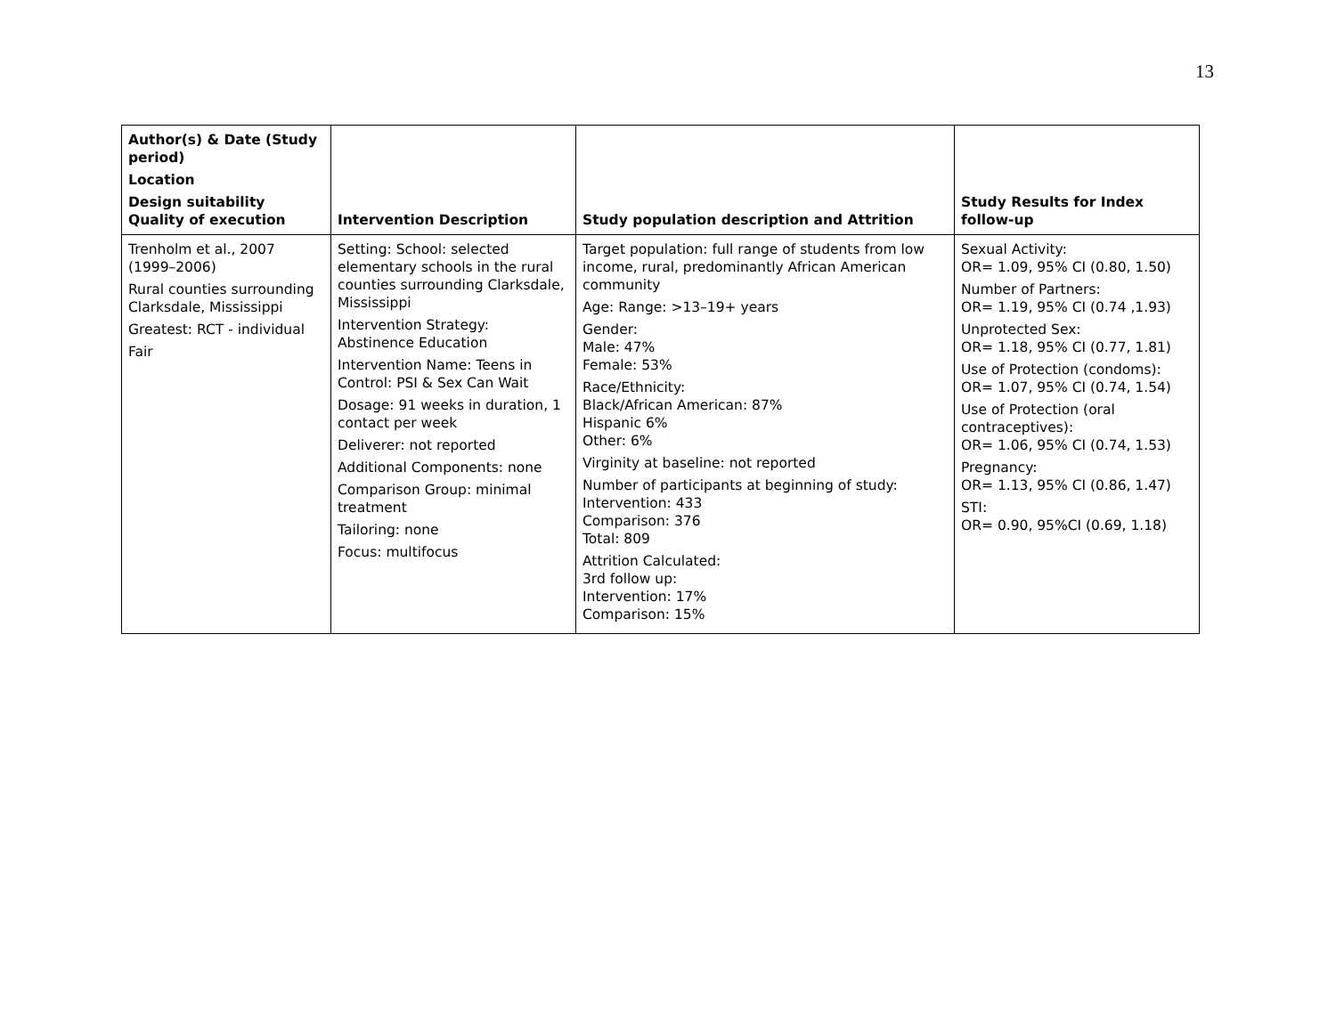13
| Author(s) & Date (Study period) Location Design suitability Quality of execution | Intervention Description | Study population description and Attrition | Study Results for Index follow-up |
| --- | --- | --- | --- |
| Trenholm et al., 2007 (1999–2006) Rural counties surrounding Clarksdale, Mississippi Greatest: RCT - individual Fair | Setting: School: selected elementary schools in the rural counties surrounding Clarksdale, Mississippi Intervention Strategy: Abstinence Education Intervention Name: Teens in Control: PSI & Sex Can Wait Dosage: 91 weeks in duration, 1 contact per week Deliverer: not reported Additional Components: none Comparison Group: minimal treatment Tailoring: none Focus: multifocus | Target population: full range of students from low income, rural, predominantly African American community Age: Range: >13–19+ years Gender: Male: 47% Female: 53% Race/Ethnicity: Black/African American: 87% Hispanic 6% Other: 6% Virginity at baseline: not reported Number of participants at beginning of study: Intervention: 433 Comparison: 376 Total: 809 Attrition Calculated: 3rd follow up: Intervention: 17% Comparison: 15% | Sexual Activity: OR= 1.09, 95% CI (0.80, 1.50) Number of Partners: OR= 1.19, 95% CI (0.74 ,1.93) Unprotected Sex: OR= 1.18, 95% CI (0.77, 1.81) Use of Protection (condoms): OR= 1.07, 95% CI (0.74, 1.54) Use of Protection (oral contraceptives): OR= 1.06, 95% CI (0.74, 1.53) Pregnancy: OR= 1.13, 95% CI (0.86, 1.47) STI: OR= 0.90, 95%CI (0.69, 1.18) |